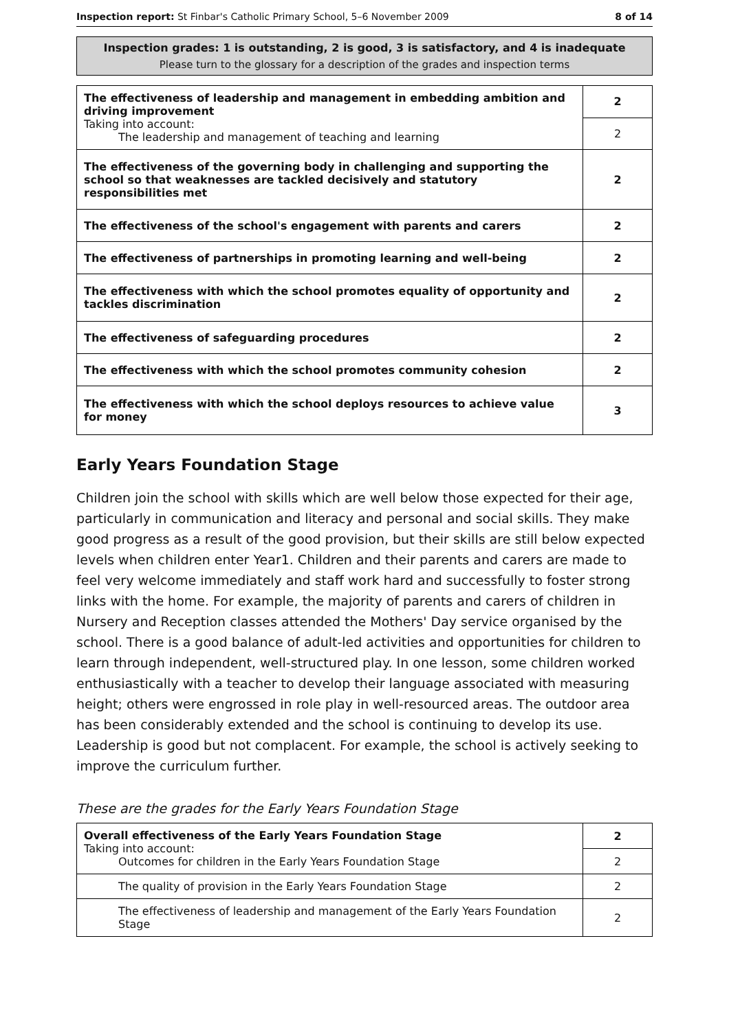Inspection report: St Finbar's Catholic Primary School, 5–6 November 2009 8 of 14
Inspection grades: 1 is outstanding, 2 is good, 3 is satisfactory, and 4 is inadequate
Please turn to the glossary for a description of the grades and inspection terms
| The effectiveness of leadership and management in embedding ambition and driving improvement Taking into account: The leadership and management of teaching and learning | 2 |
| | 2 |
| The effectiveness of the governing body in challenging and supporting the school so that weaknesses are tackled decisively and statutory responsibilities met | 2 |
| The effectiveness of the school's engagement with parents and carers | 2 |
| The effectiveness of partnerships in promoting learning and well-being | 2 |
| The effectiveness with which the school promotes equality of opportunity and tackles discrimination | 2 |
| The effectiveness of safeguarding procedures | 2 |
| The effectiveness with which the school promotes community cohesion | 2 |
| The effectiveness with which the school deploys resources to achieve value for money | 3 |
Early Years Foundation Stage
Children join the school with skills which are well below those expected for their age, particularly in communication and literacy and personal and social skills. They make good progress as a result of the good provision, but their skills are still below expected levels when children enter Year1. Children and their parents and carers are made to feel very welcome immediately and staff work hard and successfully to foster strong links with the home. For example, the majority of parents and carers of children in Nursery and Reception classes attended the Mothers' Day service organised by the school. There is a good balance of adult-led activities and opportunities for children to learn through independent, well-structured play. In one lesson, some children worked enthusiastically with a teacher to develop their language associated with measuring height; others were engrossed in role play in well-resourced areas. The outdoor area has been considerably extended and the school is continuing to develop its use. Leadership is good but not complacent. For example, the school is actively seeking to improve the curriculum further.
These are the grades for the Early Years Foundation Stage
| Overall effectiveness of the Early Years Foundation Stage Taking into account: Outcomes for children in the Early Years Foundation Stage | 2 |
| | 2 |
| The quality of provision in the Early Years Foundation Stage | 2 |
| The effectiveness of leadership and management of the Early Years Foundation Stage | 2 |